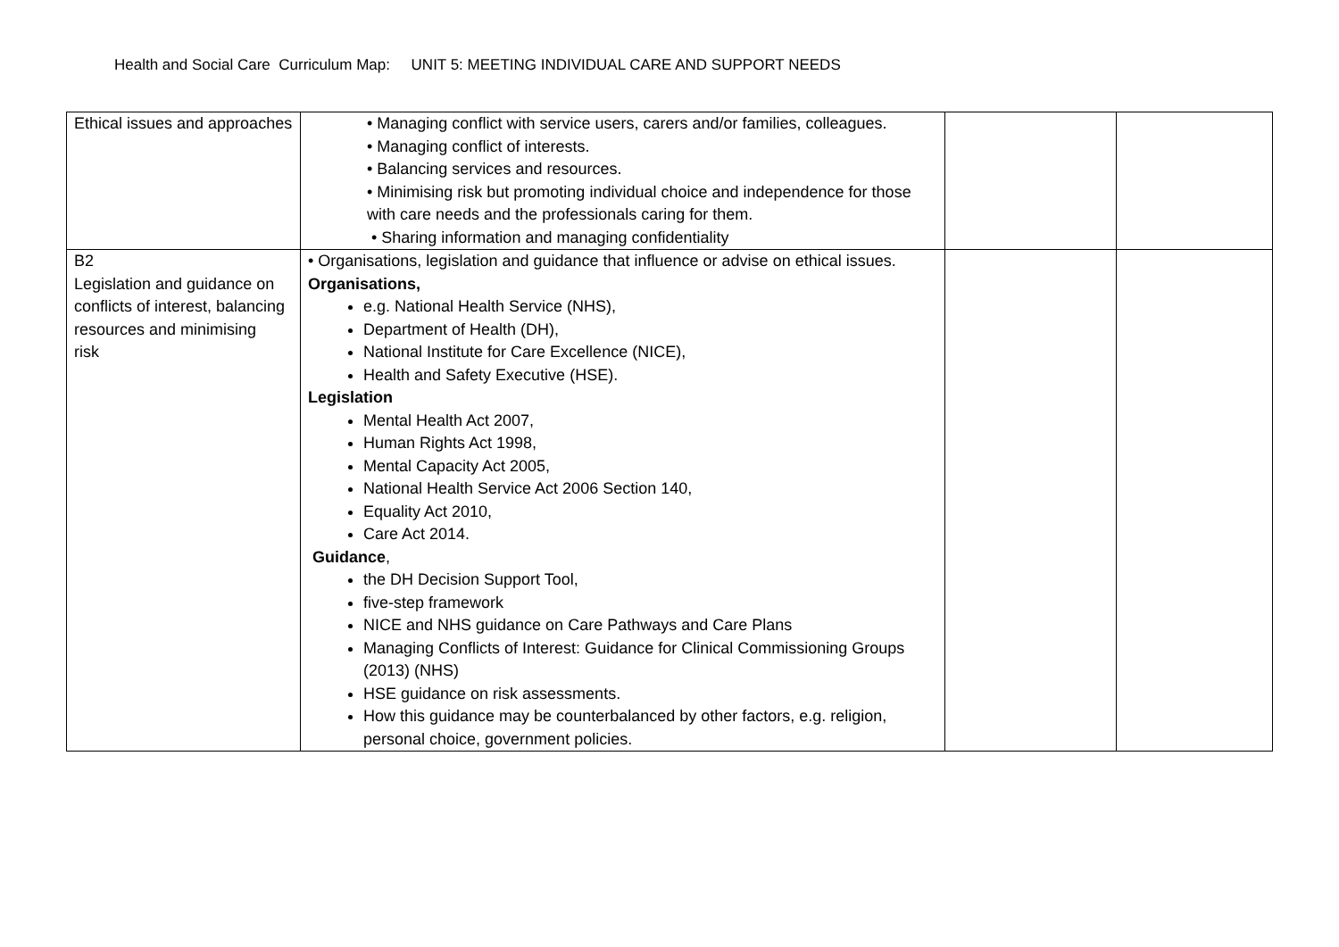Health and Social Care Curriculum Map: UNIT 5: MEETING INDIVIDUAL CARE AND SUPPORT NEEDS
| Ethical issues and approaches | • Managing conflict with service users, carers and/or families, colleagues. • Managing conflict of interests. • Balancing services and resources. • Minimising risk but promoting individual choice and independence for those with care needs and the professionals caring for them. • Sharing information and managing confidentiality | | |
| B2 Legislation and guidance on conflicts of interest, balancing resources and minimising risk | • Organisations, legislation and guidance that influence or advise on ethical issues. Organisations, e.g. National Health Service (NHS), Department of Health (DH), National Institute for Care Excellence (NICE), Health and Safety Executive (HSE). Legislation Mental Health Act 2007, Human Rights Act 1998, Mental Capacity Act 2005, National Health Service Act 2006 Section 140, Equality Act 2010, Care Act 2014. Guidance , the DH Decision Support Tool, five-step framework NICE and NHS guidance on Care Pathways and Care Plans Managing Conflicts of Interest: Guidance for Clinical Commissioning Groups (2013) (NHS) HSE guidance on risk assessments. How this guidance may be counterbalanced by other factors, e.g. religion, personal choice, government policies. | | |